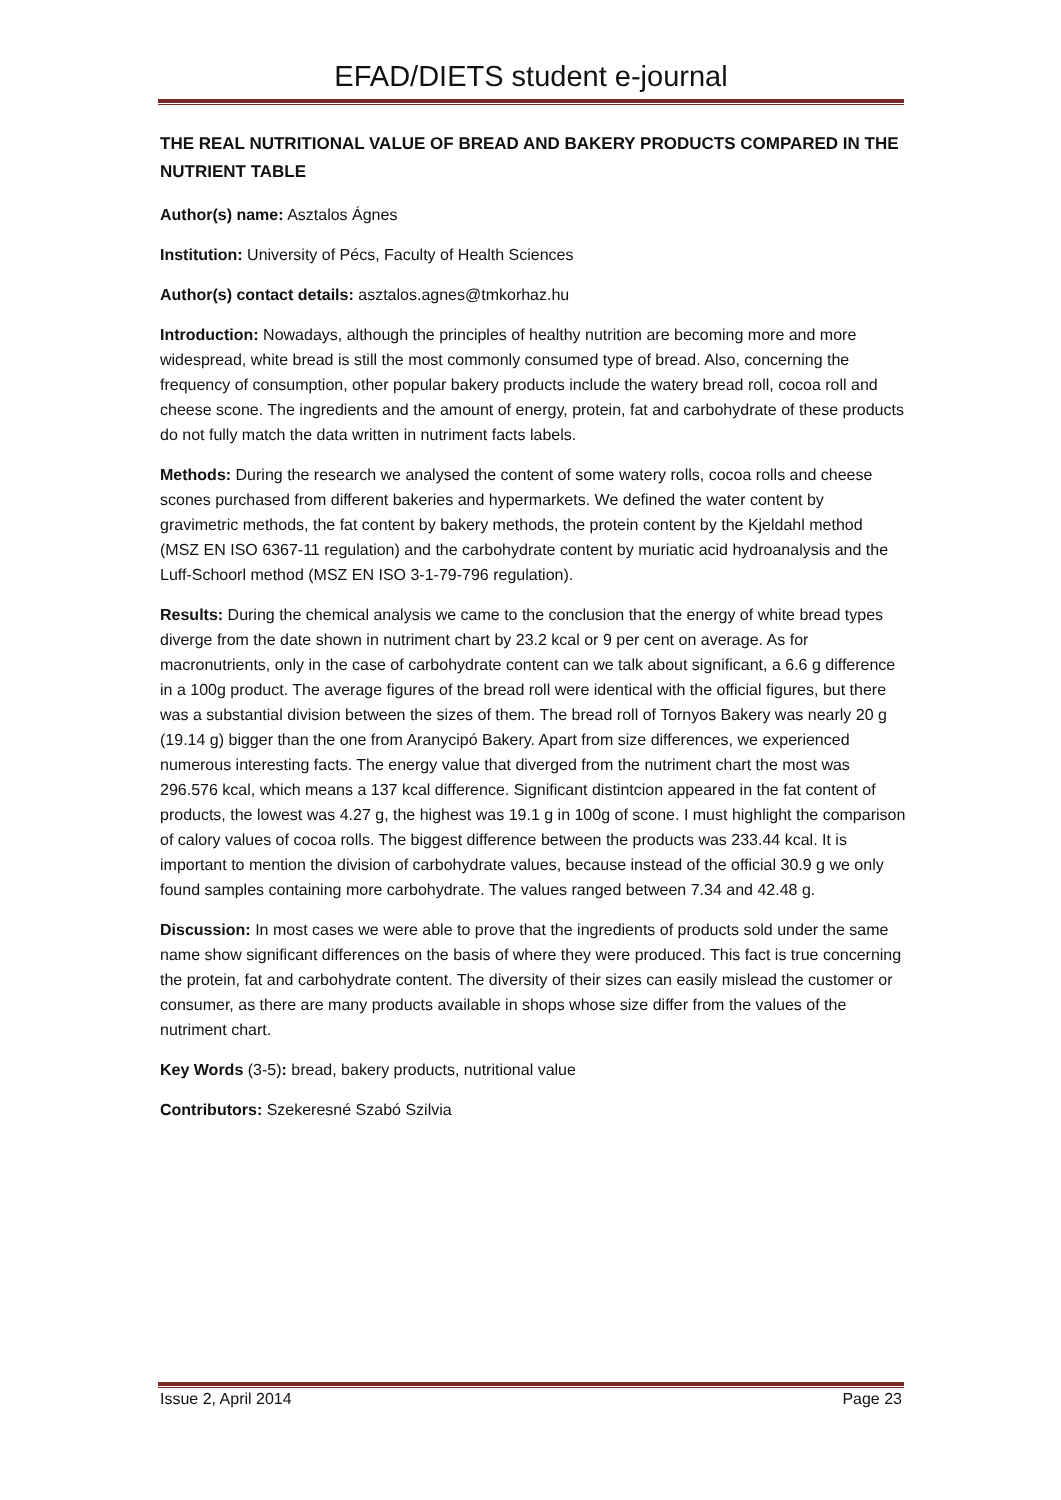EFAD/DIETS student e-journal
THE REAL NUTRITIONAL VALUE OF BREAD AND BAKERY PRODUCTS COMPARED IN THE NUTRIENT TABLE
Author(s) name: Asztalos Ágnes
Institution: University of Pécs, Faculty of Health Sciences
Author(s) contact details: asztalos.agnes@tmkorhaz.hu
Introduction: Nowadays, although the principles of healthy nutrition are becoming more and more widespread, white bread is still the most commonly consumed type of bread. Also, concerning the frequency of consumption, other popular bakery products include the watery bread roll, cocoa roll and cheese scone. The ingredients and the amount of energy, protein, fat and carbohydrate of these products do not fully match the data written in nutriment facts labels.
Methods: During the research we analysed the content of some watery rolls, cocoa rolls and cheese scones purchased from different bakeries and hypermarkets. We defined the water content by gravimetric methods, the fat content by bakery methods, the protein content by the Kjeldahl method (MSZ EN ISO 6367-11 regulation) and the carbohydrate content by muriatic acid hydroanalysis and the Luff-Schoorl method (MSZ EN ISO 3-1-79-796 regulation).
Results: During the chemical analysis we came to the conclusion that the energy of white bread types diverge from the date shown in nutriment chart by 23.2 kcal or 9 per cent on average. As for macronutrients, only in the case of carbohydrate content can we talk about significant, a 6.6 g difference in a 100g product. The average figures of the bread roll were identical with the official figures, but there was a substantial division between the sizes of them. The bread roll of Tornyos Bakery was nearly 20 g (19.14 g) bigger than the one from Aranycipó Bakery. Apart from size differences, we experienced numerous interesting facts. The energy value that diverged from the nutriment chart the most was 296.576 kcal, which means a 137 kcal difference. Significant distintcion appeared in the fat content of products, the lowest was 4.27 g, the highest was 19.1 g in 100g of scone. I must highlight the comparison of calory values of cocoa rolls. The biggest difference between the products was 233.44 kcal. It is important to mention the division of carbohydrate values, because instead of the official 30.9 g we only found samples containing more carbohydrate. The values ranged between 7.34 and 42.48 g.
Discussion: In most cases we were able to prove that the ingredients of products sold under the same name show significant differences on the basis of where they were produced. This fact is true concerning the protein, fat and carbohydrate content. The diversity of their sizes can easily mislead the customer or consumer, as there are many products available in shops whose size differ from the values of the nutriment chart.
Key Words (3-5): bread, bakery products, nutritional value
Contributors: Szekeresné Szabó Szilvia
Issue 2, April 2014 Page 23